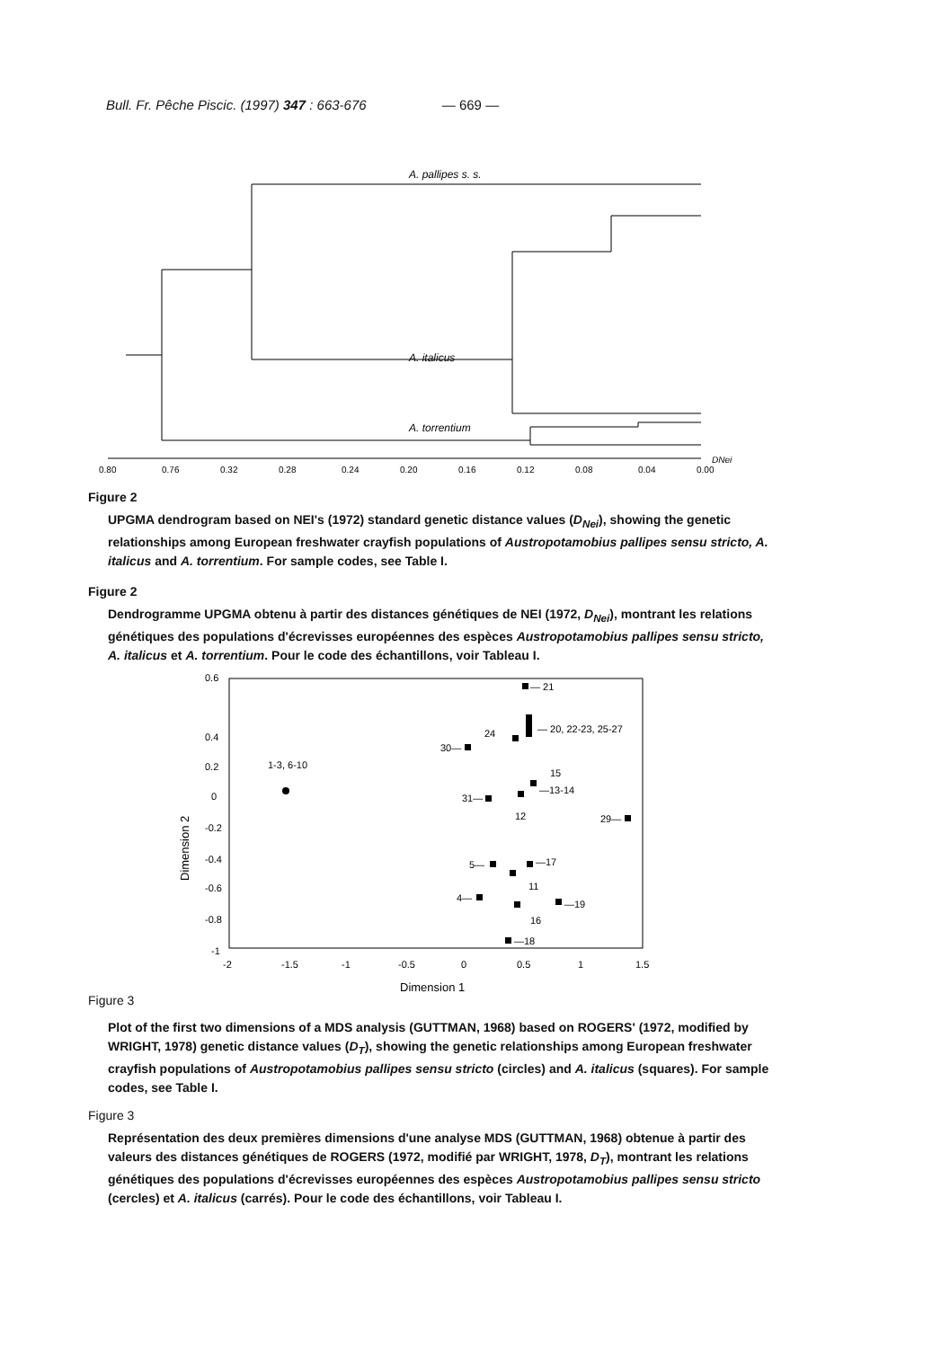Bull. Fr. Pêche Piscic. (1997) 347 : 663-676 — 669 —
A. pallipes s. s.
A. italicus
A. torrentium
0.80
0.76
0.32
0.28
0.24
0.20
0.16
0.12
0.08
0.04
0.00
DNei
Figure 2
UPGMA dendrogram based on NEI's (1972) standard genetic distance values (D<sub>Nei</sub>), showing the genetic relationships among European freshwater crayfish populations of Austropotamobius pallipes sensu stricto, A. italicus and A. torrentium. For sample codes, see Table I.
Figure 2
Dendrogramme UPGMA obtenu à partir des distances génétiques de NEI (1972, D<sub>Nei</sub>), montrant les relations génétiques des populations d'écrevisses européennes des espèces Austropotamobius pallipes sensu stricto, A. italicus et A. torrentium. Pour le code des échantillons, voir Tableau I.
0.6
0.4
0.2
0
-0.2
-0.4
-0.6
-0.8
-1
-2
-1.5
-1
-0.5
0
0.5
1
1.5
Dimension 1
Dimension 2
1-3, 6-10
— 21
— 20, 22-23, 25-27
24
30—
15
—13-14
31—
12
29—
5—
—17
11
4—
—19
16
—18
Figure 3
Plot of the first two dimensions of a MDS analysis (GUTTMAN, 1968) based on ROGERS' (1972, modified by WRIGHT, 1978) genetic distance values (D<sub>T</sub>), showing the genetic relationships among European freshwater crayfish populations of Austropotamobius pallipes sensu stricto (circles) and A. italicus (squares). For sample codes, see Table I.
Figure 3
Représentation des deux premières dimensions d'une analyse MDS (GUTTMAN, 1968) obtenue à partir des valeurs des distances génétiques de ROGERS (1972, modifié par WRIGHT, 1978, D<sub>T</sub>), montrant les relations génétiques des populations d'écrevisses européennes des espèces Austropotamobius pallipes sensu stricto (cercles) et A. italicus (carrés). Pour le code des échantillons, voir Tableau I.